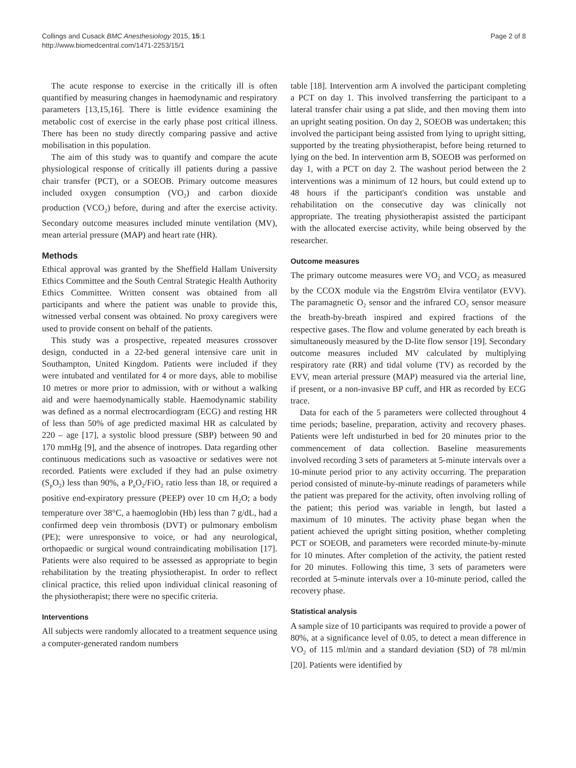Collings and Cusack BMC Anesthesiology 2015, 15:1
http://www.biomedcentral.com/1471-2253/15/1
Page 2 of 8
The acute response to exercise in the critically ill is often quantified by measuring changes in haemodynamic and respiratory parameters [13,15,16]. There is little evidence examining the metabolic cost of exercise in the early phase post critical illness. There has been no study directly comparing passive and active mobilisation in this population.
The aim of this study was to quantify and compare the acute physiological response of critically ill patients during a passive chair transfer (PCT), or a SOEOB. Primary outcome measures included oxygen consumption (VO<sub>2</sub>) and carbon dioxide production (VCO<sub>2</sub>) before, during and after the exercise activity. Secondary outcome measures included minute ventilation (MV), mean arterial pressure (MAP) and heart rate (HR).
Methods
Ethical approval was granted by the Sheffield Hallam University Ethics Committee and the South Central Strategic Health Authority Ethics Committee. Written consent was obtained from all participants and where the patient was unable to provide this, witnessed verbal consent was obtained. No proxy caregivers were used to provide consent on behalf of the patients.
This study was a prospective, repeated measures crossover design, conducted in a 22-bed general intensive care unit in Southampton, United Kingdom. Patients were included if they were intubated and ventilated for 4 or more days, able to mobilise 10 metres or more prior to admission, with or without a walking aid and were haemodynamically stable. Haemodynamic stability was defined as a normal electrocardiogram (ECG) and resting HR of less than 50% of age predicted maximal HR as calculated by 220 – age [17], a systolic blood pressure (SBP) between 90 and 170 mmHg [9], and the absence of inotropes. Data regarding other continuous medications such as vasoactive or sedatives were not recorded. Patients were excluded if they had an pulse oximetry (S<sub>p</sub>O<sub>2</sub>) less than 90%, a P<sub>a</sub>O<sub>2</sub>/FiO<sub>2</sub> ratio less than 18, or required a positive end-expiratory pressure (PEEP) over 10 cm H<sub>2</sub>O; a body temperature over 38°C, a haemoglobin (Hb) less than 7 g/dL, had a confirmed deep vein thrombosis (DVT) or pulmonary embolism (PE); were unresponsive to voice, or had any neurological, orthopaedic or surgical wound contraindicating mobilisation [17]. Patients were also required to be assessed as appropriate to begin rehabilitation by the treating physiotherapist. In order to reflect clinical practice, this relied upon individual clinical reasoning of the physiotherapist; there were no specific criteria.
Interventions
All subjects were randomly allocated to a treatment sequence using a computer-generated random numbers
table [18]. Intervention arm A involved the participant completing a PCT on day 1. This involved transferring the participant to a lateral transfer chair using a pat slide, and then moving them into an upright seating position. On day 2, SOEOB was undertaken; this involved the participant being assisted from lying to upright sitting, supported by the treating physiotherapist, before being returned to lying on the bed. In intervention arm B, SOEOB was performed on day 1, with a PCT on day 2. The washout period between the 2 interventions was a minimum of 12 hours, but could extend up to 48 hours if the participant's condition was unstable and rehabilitation on the consecutive day was clinically not appropriate. The treating physiotherapist assisted the participant with the allocated exercise activity, while being observed by the researcher.
Outcome measures
The primary outcome measures were VO<sub>2</sub> and VCO<sub>2</sub> as measured by the CCOX module via the Engström Elvira ventilator (EVV). The paramagnetic O<sub>2</sub> sensor and the infrared CO<sub>2</sub> sensor measure the breath-by-breath inspired and expired fractions of the respective gases. The flow and volume generated by each breath is simultaneously measured by the D-lite flow sensor [19]. Secondary outcome measures included MV calculated by multiplying respiratory rate (RR) and tidal volume (TV) as recorded by the EVV, mean arterial pressure (MAP) measured via the arterial line, if present, or a non-invasive BP cuff, and HR as recorded by ECG trace.
Data for each of the 5 parameters were collected throughout 4 time periods; baseline, preparation, activity and recovery phases. Patients were left undisturbed in bed for 20 minutes prior to the commencement of data collection. Baseline measurements involved recording 3 sets of parameters at 5-minute intervals over a 10-minute period prior to any activity occurring. The preparation period consisted of minute-by-minute readings of parameters while the patient was prepared for the activity, often involving rolling of the patient; this period was variable in length, but lasted a maximum of 10 minutes. The activity phase began when the patient achieved the upright sitting position, whether completing PCT or SOEOB, and parameters were recorded minute-by-minute for 10 minutes. After completion of the activity, the patient rested for 20 minutes. Following this time, 3 sets of parameters were recorded at 5-minute intervals over a 10-minute period, called the recovery phase.
Statistical analysis
A sample size of 10 participants was required to provide a power of 80%, at a significance level of 0.05, to detect a mean difference in VO<sub>2</sub> of 115 ml/min and a standard deviation (SD) of 78 ml/min [20]. Patients were identified by